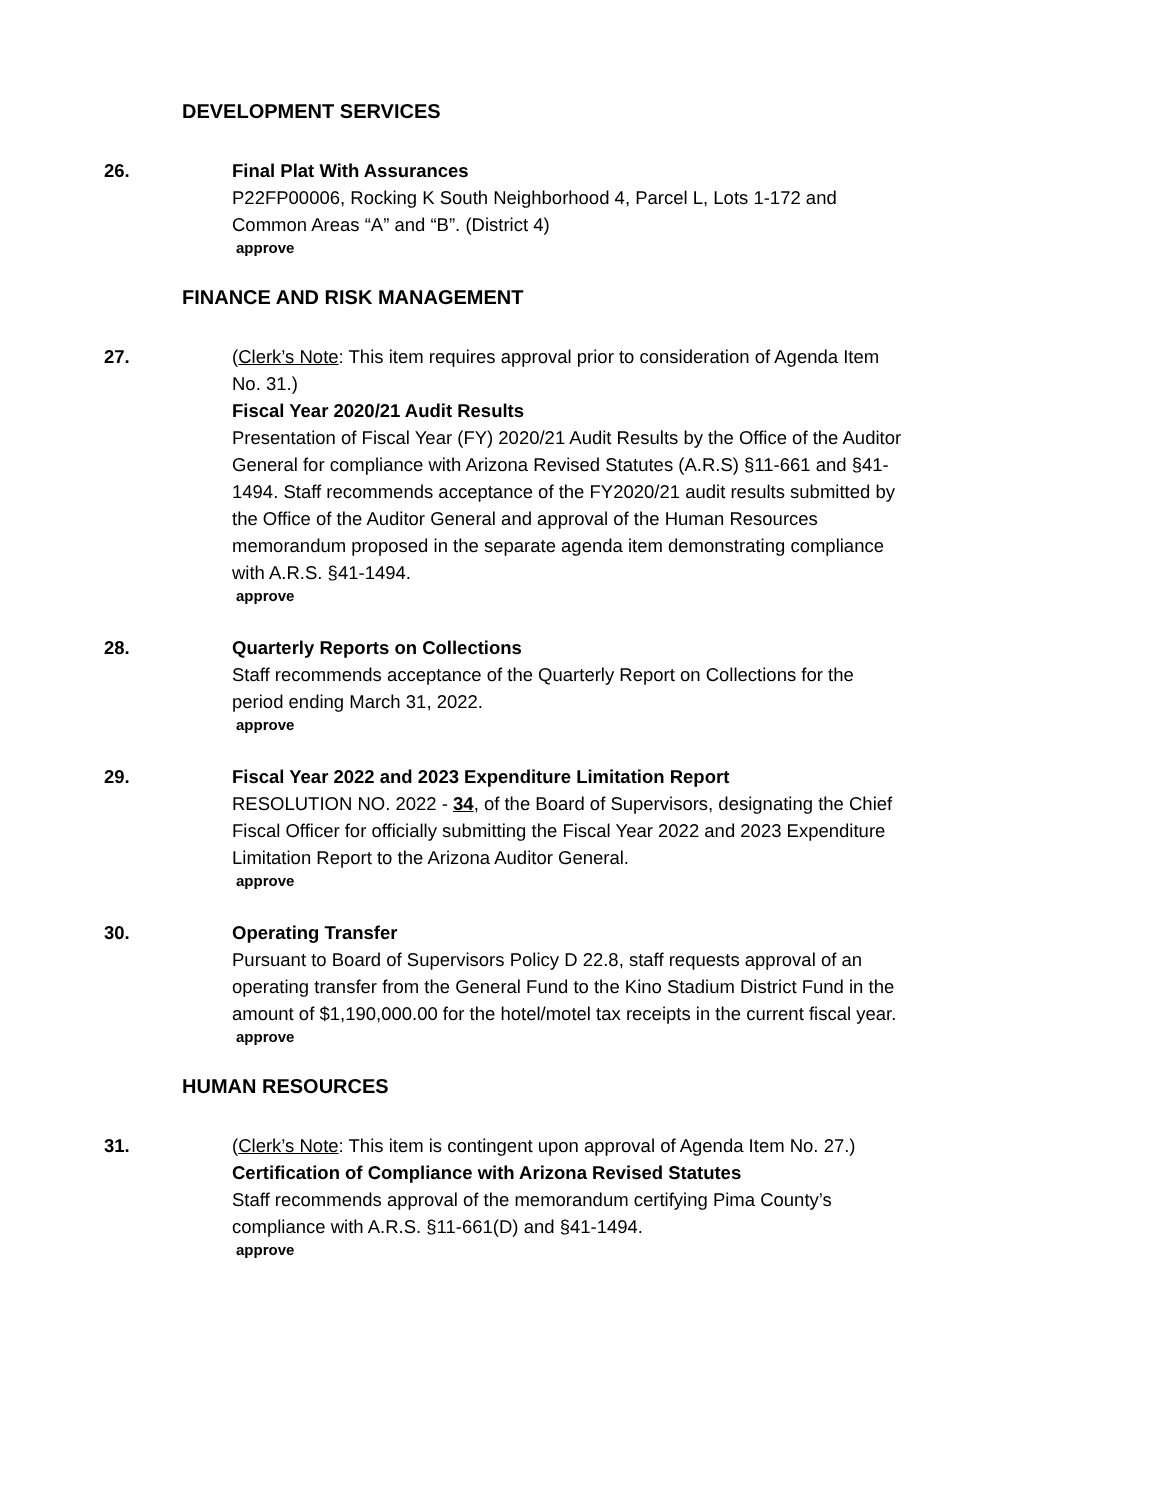DEVELOPMENT SERVICES
26. Final Plat With Assurances
P22FP00006, Rocking K South Neighborhood 4, Parcel L, Lots 1-172 and Common Areas “A” and “B”. (District 4)
approve
FINANCE AND RISK MANAGEMENT
27. (Clerk’s Note: This item requires approval prior to consideration of Agenda Item No. 31.)
Fiscal Year 2020/21 Audit Results
Presentation of Fiscal Year (FY) 2020/21 Audit Results by the Office of the Auditor General for compliance with Arizona Revised Statutes (A.R.S) §11-661 and §41-1494. Staff recommends acceptance of the FY2020/21 audit results submitted by the Office of the Auditor General and approval of the Human Resources memorandum proposed in the separate agenda item demonstrating compliance with A.R.S. §41-1494.
approve
28. Quarterly Reports on Collections
Staff recommends acceptance of the Quarterly Report on Collections for the period ending March 31, 2022.
approve
29. Fiscal Year 2022 and 2023 Expenditure Limitation Report
RESOLUTION NO. 2022 - 34, of the Board of Supervisors, designating the Chief Fiscal Officer for officially submitting the Fiscal Year 2022 and 2023 Expenditure Limitation Report to the Arizona Auditor General.
approve
30. Operating Transfer
Pursuant to Board of Supervisors Policy D 22.8, staff requests approval of an operating transfer from the General Fund to the Kino Stadium District Fund in the amount of $1,190,000.00 for the hotel/motel tax receipts in the current fiscal year.
approve
HUMAN RESOURCES
31. (Clerk’s Note: This item is contingent upon approval of Agenda Item No. 27.)
Certification of Compliance with Arizona Revised Statutes
Staff recommends approval of the memorandum certifying Pima County’s compliance with A.R.S. §11-661(D) and §41-1494.
approve